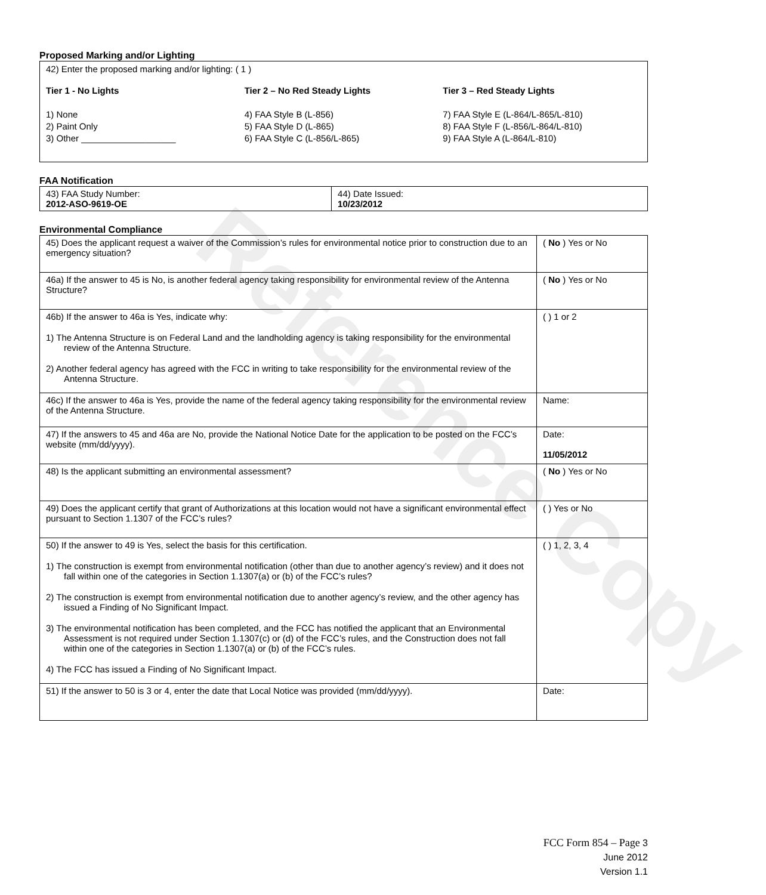Reference Copy
Proposed Marking and/or Lighting
42) Enter the proposed marking and/or lighting: ( 1 )
Tier 1 - No Lights
1) None
2) Paint Only
3) Other ___________________
Tier 2 – No Red Steady Lights
4) FAA Style B (L-856)
5) FAA Style D (L-865)
6) FAA Style C (L-856/L-865)
Tier 3 – Red Steady Lights
7) FAA Style E (L-864/L-865/L-810)
8) FAA Style F (L-856/L-864/L-810)
9) FAA Style A (L-864/L-810)
FAA Notification
| 43) FAA Study Number: 2012-ASO-9619-OE | 44) Date Issued: 10/23/2012 |
Environmental Compliance
| 45) Does the applicant request a waiver of the Commission’s rules for environmental notice prior to construction due to an emergency situation? | ( No ) Yes or No |
| 46a) If the answer to 45 is No, is another federal agency taking responsibility for environmental review of the Antenna Structure? | ( No ) Yes or No |
| 46b) If the answer to 46a is Yes, indicate why: 1) The Antenna Structure is on Federal Land and the landholding agency is taking responsibility for the environmental review of the Antenna Structure. 2) Another federal agency has agreed with the FCC in writing to take responsibility for the environmental review of the Antenna Structure. | ( ) 1 or 2 |
| 46c) If the answer to 46a is Yes, provide the name of the federal agency taking responsibility for the environmental review of the Antenna Structure. | Name: |
| 47) If the answers to 45 and 46a are No, provide the National Notice Date for the application to be posted on the FCC’s website (mm/dd/yyyy). | Date: 11/05/2012 |
| 48) Is the applicant submitting an environmental assessment? | ( No ) Yes or No |
| 49) Does the applicant certify that grant of Authorizations at this location would not have a significant environmental effect pursuant to Section 1.1307 of the FCC’s rules? | ( ) Yes or No |
| 50) If the answer to 49 is Yes, select the basis for this certification. 1) The construction is exempt from environmental notification (other than due to another agency’s review) and it does not fall within one of the categories in Section 1.1307(a) or (b) of the FCC’s rules? 2) The construction is exempt from environmental notification due to another agency’s review, and the other agency has issued a Finding of No Significant Impact. 3) The environmental notification has been completed, and the FCC has notified the applicant that an Environmental Assessment is not required under Section 1.1307(c) or (d) of the FCC’s rules, and the Construction does not fall within one of the categories in Section 1.1307(a) or (b) of the FCC’s rules. 4) The FCC has issued a Finding of No Significant Impact. | ( ) 1, 2, 3, 4 |
| 51) If the answer to 50 is 3 or 4, enter the date that Local Notice was provided (mm/dd/yyyy). | Date: |
FCC Form 854 – Page 3
June 2012
Version 1.1